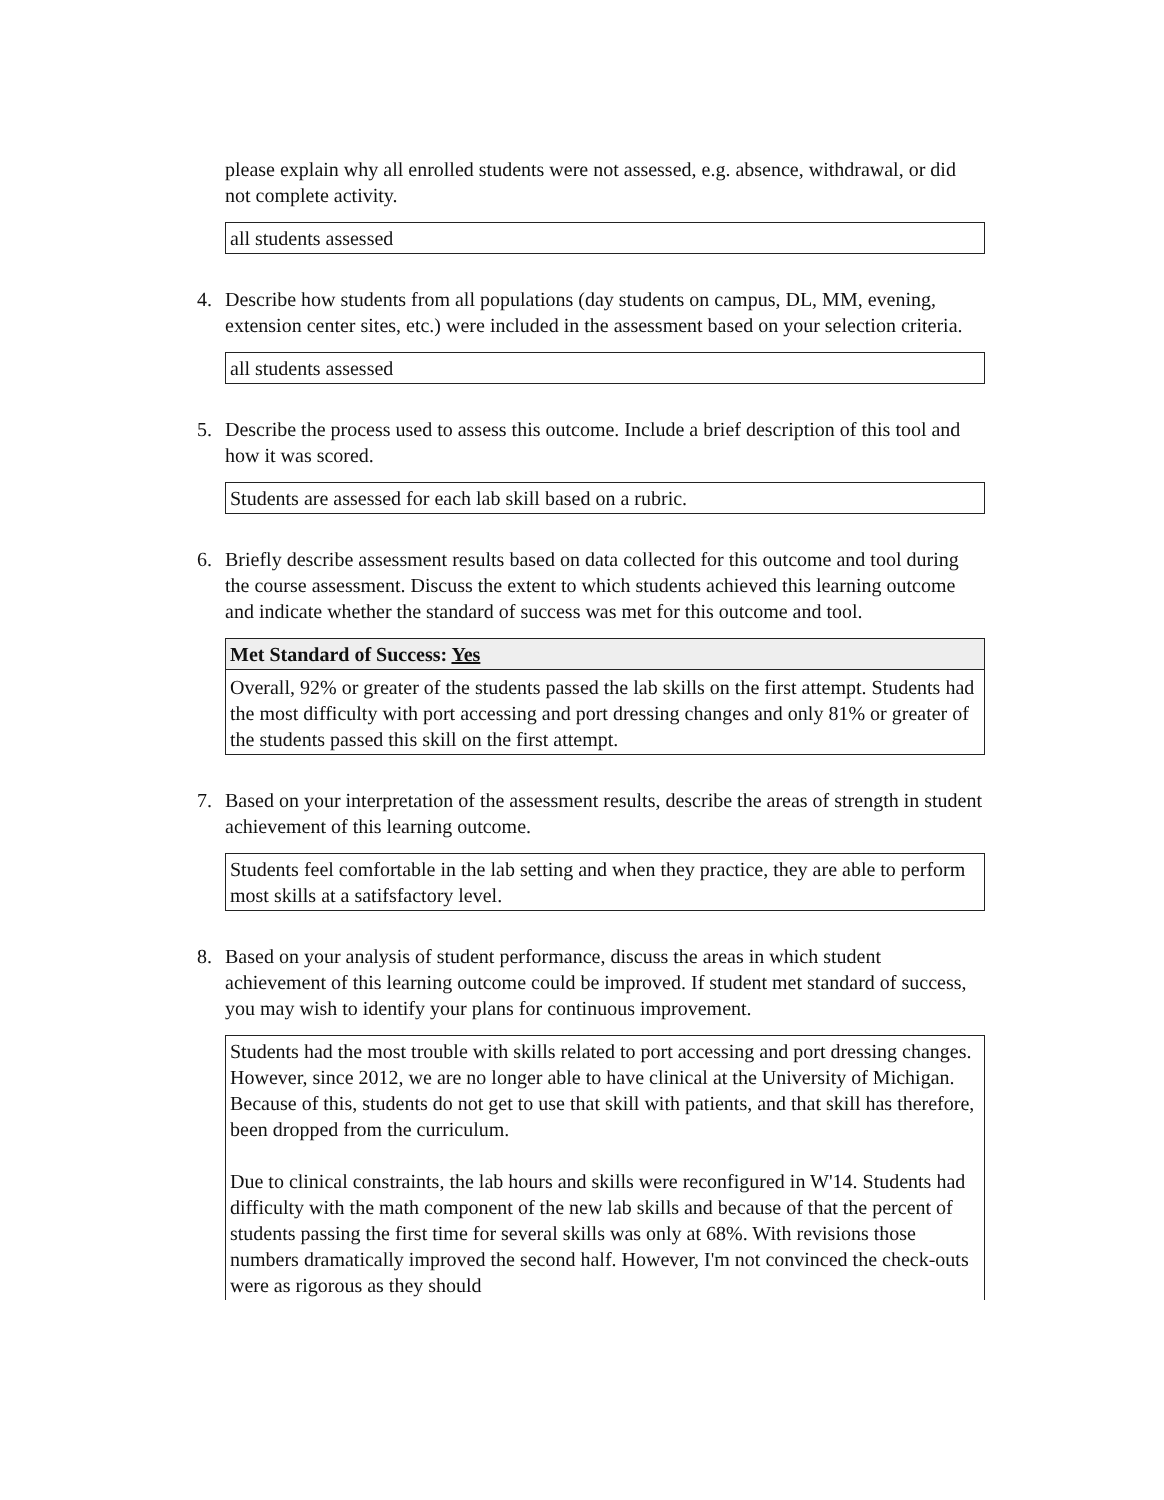please explain why all enrolled students were not assessed, e.g. absence, withdrawal, or did not complete activity.
all students assessed
4. Describe how students from all populations (day students on campus, DL, MM, evening, extension center sites, etc.) were included in the assessment based on your selection criteria.
all students assessed
5. Describe the process used to assess this outcome. Include a brief description of this tool and how it was scored.
Students are assessed for each lab skill based on a rubric.
6. Briefly describe assessment results based on data collected for this outcome and tool during the course assessment. Discuss the extent to which students achieved this learning outcome and indicate whether the standard of success was met for this outcome and tool.
Met Standard of Success: Yes
Overall, 92% or greater of the students passed the lab skills on the first attempt. Students had the most difficulty with port accessing and port dressing changes and only 81% or greater of the students passed this skill on the first attempt.
7. Based on your interpretation of the assessment results, describe the areas of strength in student achievement of this learning outcome.
Students feel comfortable in the lab setting and when they practice, they are able to perform most skills at a satifsfactory level.
8. Based on your analysis of student performance, discuss the areas in which student achievement of this learning outcome could be improved. If student met standard of success, you may wish to identify your plans for continuous improvement.
Students had the most trouble with skills related to port accessing and port dressing changes. However, since 2012, we are no longer able to have clinical at the University of Michigan. Because of this, students do not get to use that skill with patients, and that skill has therefore, been dropped from the curriculum.
Due to clinical constraints, the lab hours and skills were reconfigured in W'14. Students had difficulty with the math component of the new lab skills and because of that the percent of students passing the first time for several skills was only at 68%. With revisions those numbers dramatically improved the second half. However, I'm not convinced the check-outs were as rigorous as they should